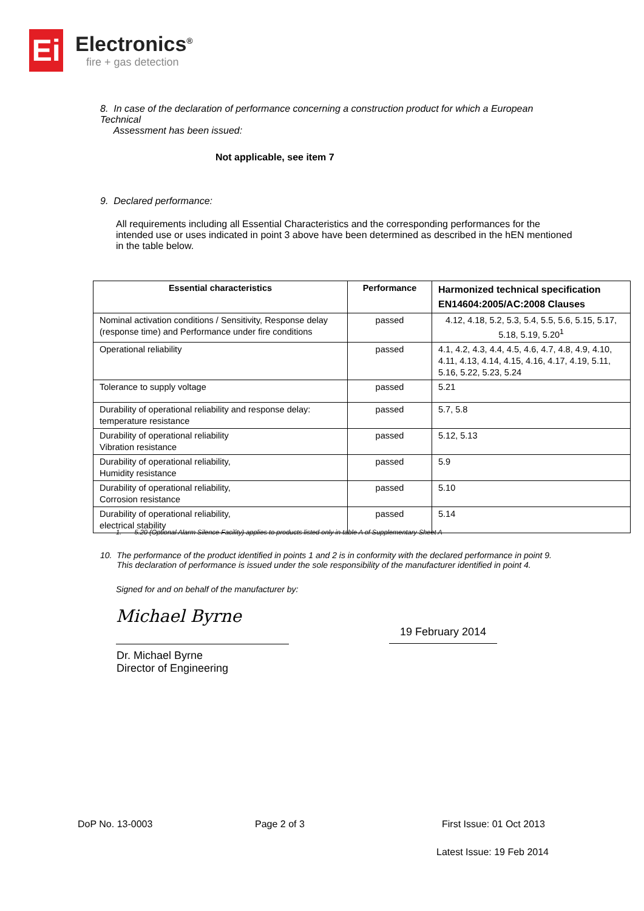Ei
Electronics<sup>®</sup>
fire + gas detection
8. In case of the declaration of performance concerning a construction product for which a European Technical
Assessment has been issued:
Not applicable, see item 7
9. Declared performance:
All requirements including all Essential Characteristics and the corresponding performances for the intended use or uses indicated in point 3 above have been determined as described in the hEN mentioned in the table below.
| Essential characteristics | Performance | Harmonized technical specification EN14604:2005/AC:2008 Clauses |
| --- | --- | --- |
| Nominal activation conditions / Sensitivity, Response delay (response time) and Performance under fire conditions | passed | 4.12, 4.18, 5.2, 5.3, 5.4, 5.5, 5.6, 5.15, 5.17, 5.18, 5.19, 5.20<sup>1</sup> |
| Operational reliability | passed | 4.1, 4.2, 4.3, 4.4, 4.5, 4.6, 4.7, 4.8, 4.9, 4.10, 4.11, 4.13, 4.14, 4.15, 4.16, 4.17, 4.19, 5.11, 5.16, 5.22, 5.23, 5.24 |
| Tolerance to supply voltage | passed | 5.21 |
| Durability of operational reliability and response delay: temperature resistance | passed | 5.7, 5.8 |
| Durability of operational reliability Vibration resistance | passed | 5.12, 5.13 |
| Durability of operational reliability, Humidity resistance | passed | 5.9 |
| Durability of operational reliability, Corrosion resistance | passed | 5.10 |
| Durability of operational reliability, electrical stability | passed | 5.14 |
1. 5.20 (Optional Alarm Silence Facility) applies to products listed only in table A of Supplementary Sheet A
10. The performance of the product identified in points 1 and 2 is in conformity with the declared performance in point 9.
This declaration of performance is issued under the sole responsibility of the manufacturer identified in point 4.
Signed for and on behalf of the manufacturer by:
Michael Byrne
19 February 2014
Dr. Michael Byrne
Director of Engineering
DoP No. 13-0003 Page 2 of 3 First Issue: 01 Oct 2013
Latest Issue: 19 Feb 2014